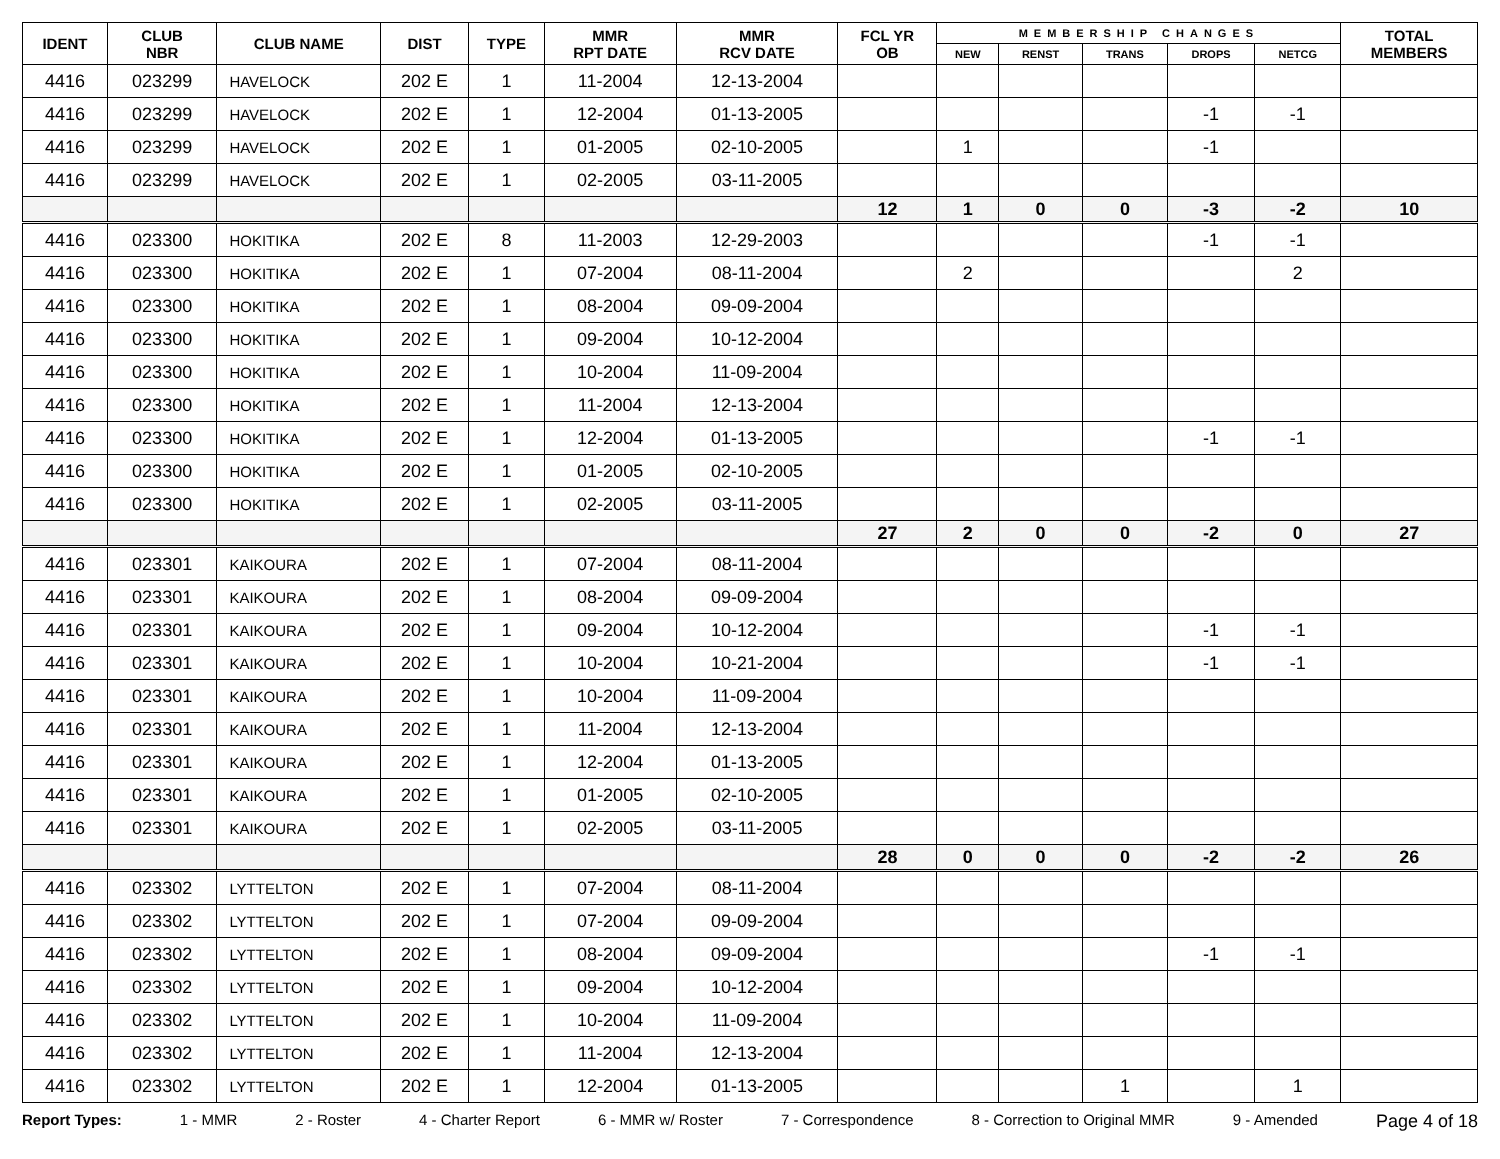| IDENT | CLUB NBR | CLUB NAME | DIST | TYPE | MMR RPT DATE | MMR RCV DATE | FCL YR OB | MEMBERSHIP CHANGES | | | | | TOTAL MEMBERS |
| --- | --- | --- | --- | --- | --- | --- | --- | --- | --- | --- | --- | --- | --- |
| | | | | | | | | NEW | RENST | TRANS | DROPS | NETCG | |
| 4416 | 023299 | HAVELOCK | 202 E | 1 | 11-2004 | 12-13-2004 | | | | | | | |
| 4416 | 023299 | HAVELOCK | 202 E | 1 | 12-2004 | 01-13-2005 | | | | | -1 | -1 | |
| 4416 | 023299 | HAVELOCK | 202 E | 1 | 01-2005 | 02-10-2005 | | 1 | | | -1 | | |
| 4416 | 023299 | HAVELOCK | 202 E | 1 | 02-2005 | 03-11-2005 | | | | | | | |
| | | | | | | | 12 | 1 | 0 | 0 | -3 | -2 | 10 |
| 4416 | 023300 | HOKITIKA | 202 E | 8 | 11-2003 | 12-29-2003 | | | | | -1 | -1 | |
| 4416 | 023300 | HOKITIKA | 202 E | 1 | 07-2004 | 08-11-2004 | | 2 | | | | 2 | |
| 4416 | 023300 | HOKITIKA | 202 E | 1 | 08-2004 | 09-09-2004 | | | | | | | |
| 4416 | 023300 | HOKITIKA | 202 E | 1 | 09-2004 | 10-12-2004 | | | | | | | |
| 4416 | 023300 | HOKITIKA | 202 E | 1 | 10-2004 | 11-09-2004 | | | | | | | |
| 4416 | 023300 | HOKITIKA | 202 E | 1 | 11-2004 | 12-13-2004 | | | | | | | |
| 4416 | 023300 | HOKITIKA | 202 E | 1 | 12-2004 | 01-13-2005 | | | | | -1 | -1 | |
| 4416 | 023300 | HOKITIKA | 202 E | 1 | 01-2005 | 02-10-2005 | | | | | | | |
| 4416 | 023300 | HOKITIKA | 202 E | 1 | 02-2005 | 03-11-2005 | | | | | | | |
| | | | | | | | 27 | 2 | 0 | 0 | -2 | 0 | 27 |
| 4416 | 023301 | KAIKOURA | 202 E | 1 | 07-2004 | 08-11-2004 | | | | | | | |
| 4416 | 023301 | KAIKOURA | 202 E | 1 | 08-2004 | 09-09-2004 | | | | | | | |
| 4416 | 023301 | KAIKOURA | 202 E | 1 | 09-2004 | 10-12-2004 | | | | | -1 | -1 | |
| 4416 | 023301 | KAIKOURA | 202 E | 1 | 10-2004 | 10-21-2004 | | | | | -1 | -1 | |
| 4416 | 023301 | KAIKOURA | 202 E | 1 | 10-2004 | 11-09-2004 | | | | | | | |
| 4416 | 023301 | KAIKOURA | 202 E | 1 | 11-2004 | 12-13-2004 | | | | | | | |
| 4416 | 023301 | KAIKOURA | 202 E | 1 | 12-2004 | 01-13-2005 | | | | | | | |
| 4416 | 023301 | KAIKOURA | 202 E | 1 | 01-2005 | 02-10-2005 | | | | | | | |
| 4416 | 023301 | KAIKOURA | 202 E | 1 | 02-2005 | 03-11-2005 | | | | | | | |
| | | | | | | | 28 | 0 | 0 | 0 | -2 | -2 | 26 |
| 4416 | 023302 | LYTTELTON | 202 E | 1 | 07-2004 | 08-11-2004 | | | | | | | |
| 4416 | 023302 | LYTTELTON | 202 E | 1 | 07-2004 | 09-09-2004 | | | | | | | |
| 4416 | 023302 | LYTTELTON | 202 E | 1 | 08-2004 | 09-09-2004 | | | | | -1 | -1 | |
| 4416 | 023302 | LYTTELTON | 202 E | 1 | 09-2004 | 10-12-2004 | | | | | | | |
| 4416 | 023302 | LYTTELTON | 202 E | 1 | 10-2004 | 11-09-2004 | | | | | | | |
| 4416 | 023302 | LYTTELTON | 202 E | 1 | 11-2004 | 12-13-2004 | | | | | | | |
| 4416 | 023302 | LYTTELTON | 202 E | 1 | 12-2004 | 01-13-2005 | | | | 1 | | 1 | |
Report Types: 1 - MMR 2 - Roster 4 - Charter Report 6 - MMR w/ Roster 7 - Correspondence 8 - Correction to Original MMR 9 - Amended Page 4 of 18